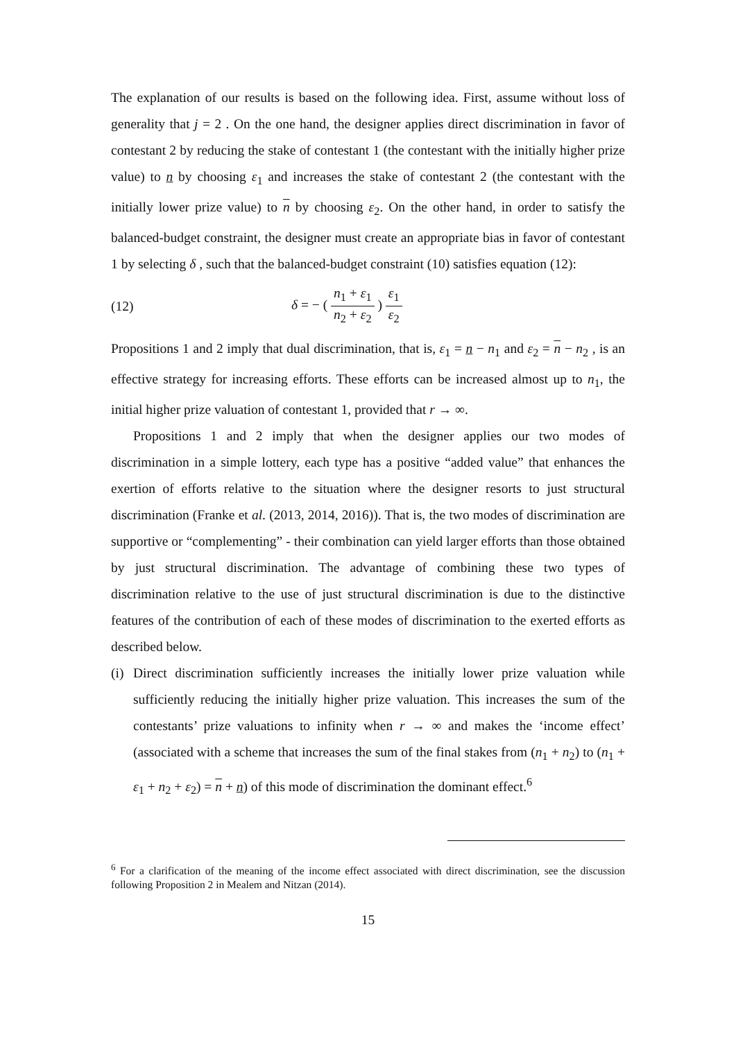The explanation of our results is based on the following idea. First, assume without loss of generality that j = 2 . On the one hand, the designer applies direct discrimination in favor of contestant 2 by reducing the stake of contestant 1 (the contestant with the initially higher prize value) to n by choosing ε<sub>1</sub> and increases the stake of contestant 2 (the contestant with the initially lower prize value) to n by choosing ε<sub>2</sub>. On the other hand, in order to satisfy the balanced-budget constraint, the designer must create an appropriate bias in favor of contestant 1 by selecting δ , such that the balanced-budget constraint (10) satisfies equation (12):
(12) δ = − ( n<sub>1</sub> + ε<sub>1</sub> n<sub>2</sub> + ε<sub>2</sub> ) ε<sub>1</sub> ε<sub>2</sub>
Propositions 1 and 2 imply that dual discrimination, that is, ε<sub>1</sub> = n − n<sub>1</sub> and ε<sub>2</sub> = n − n<sub>2</sub> , is an effective strategy for increasing efforts. These efforts can be increased almost up to n<sub>1</sub>, the initial higher prize valuation of contestant 1, provided that r → ∞.
Propositions 1 and 2 imply that when the designer applies our two modes of discrimination in a simple lottery, each type has a positive “added value” that enhances the exertion of efforts relative to the situation where the designer resorts to just structural discrimination (Franke et al. (2013, 2014, 2016)). That is, the two modes of discrimination are supportive or “complementing” - their combination can yield larger efforts than those obtained by just structural discrimination. The advantage of combining these two types of discrimination relative to the use of just structural discrimination is due to the distinctive features of the contribution of each of these modes of discrimination to the exerted efforts as described below.
(i)
Direct discrimination sufficiently increases the initially lower prize valuation while sufficiently reducing the initially higher prize valuation. This increases the sum of the contestants’ prize valuations to infinity when r → ∞ and makes the ‘income effect’ (associated with a scheme that increases the sum of the final stakes from (n<sub>1</sub> + n<sub>2</sub>) to (n<sub>1</sub> + ε<sub>1</sub> + n<sub>2</sub> + ε<sub>2</sub>) = n + n) of this mode of discrimination the dominant effect.<sup>6</sup>
<sup>6</sup> For a clarification of the meaning of the income effect associated with direct discrimination, see the discussion following Proposition 2 in Mealem and Nitzan (2014).
15